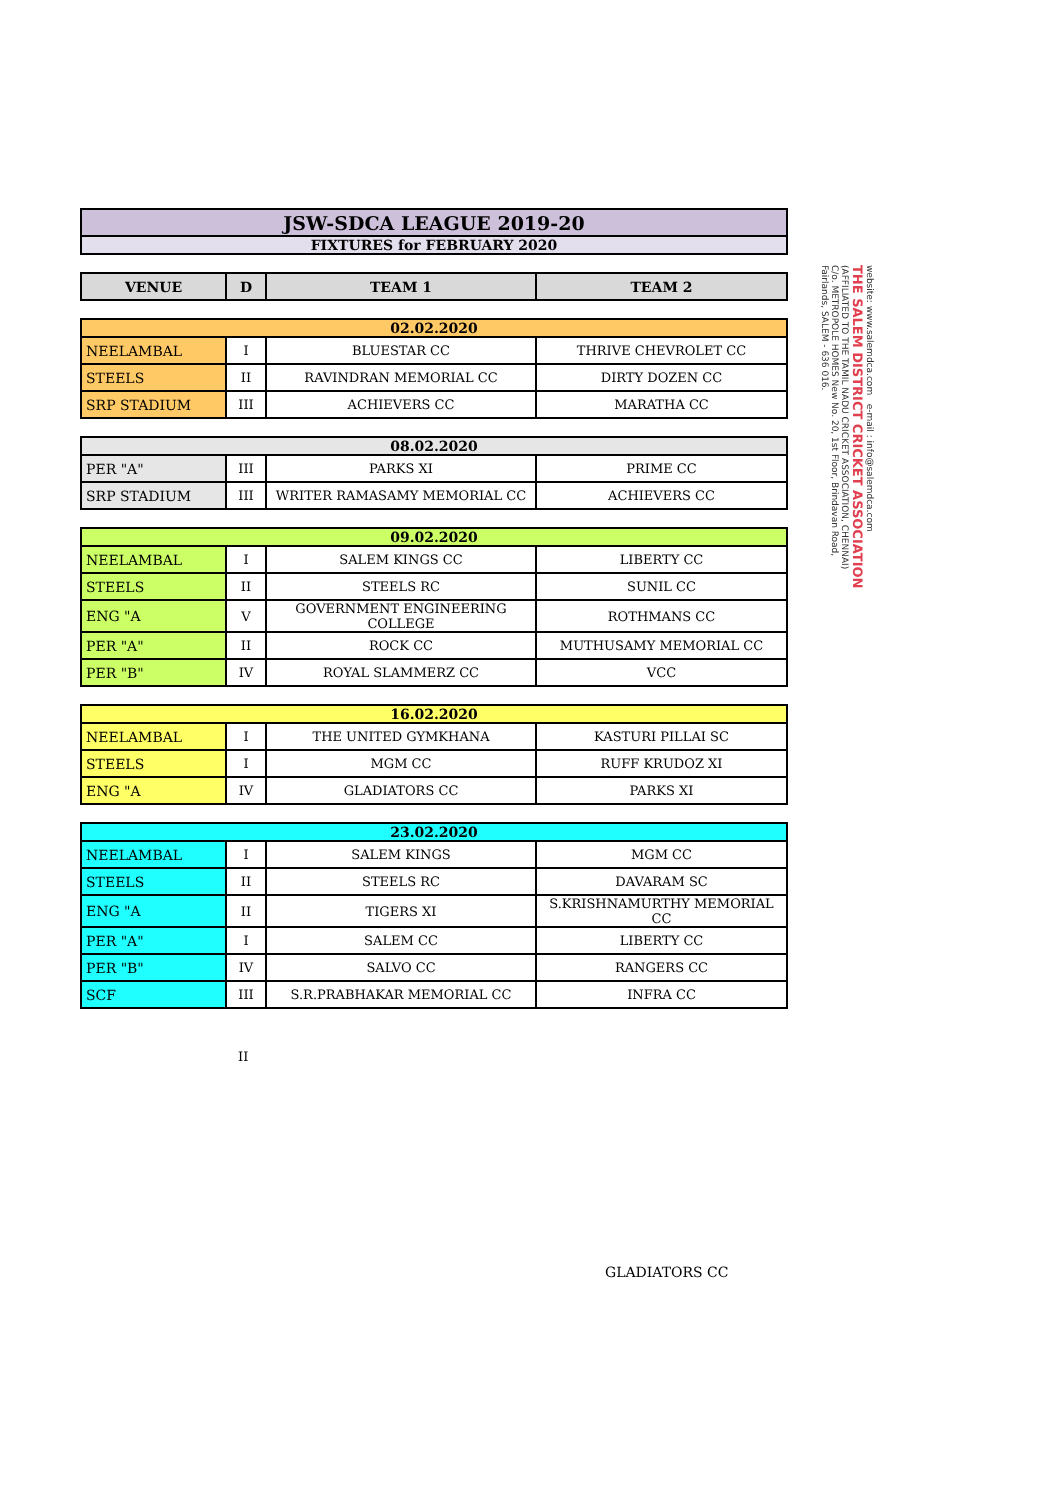| JSW-SDCA LEAGUE 2019-20 |
| FIXTURES for FEBRUARY 2020 |
| VENUE | D | TEAM 1 | TEAM 2 |
| --- | --- | --- | --- |
| 02.02.2020 | | | |
| NEELAMBAL | I | BLUESTAR CC | THRIVE CHEVROLET CC |
| STEELS | II | RAVINDRAN MEMORIAL CC | DIRTY DOZEN CC |
| SRP STADIUM | III | ACHIEVERS CC | MARATHA CC |
| 08.02.2020 | | | |
| PER "A" | III | PARKS XI | PRIME CC |
| SRP STADIUM | III | WRITER RAMASAMY MEMORIAL CC | ACHIEVERS CC |
| 09.02.2020 | | | |
| NEELAMBAL | I | SALEM KINGS CC | LIBERTY CC |
| STEELS | II | STEELS RC | SUNIL CC |
| ENG "A | V | GOVERNMENT ENGINEERING COLLEGE | ROTHMANS CC |
| PER "A" | II | ROCK CC | MUTHUSAMY MEMORIAL CC |
| PER "B" | IV | ROYAL SLAMMERZ CC | VCC |
| 16.02.2020 | | | |
| NEELAMBAL | I | THE UNITED GYMKHANA | KASTURI PILLAI SC |
| STEELS | I | MGM CC | RUFF KRUDOZ XI |
| ENG "A | IV | GLADIATORS CC | PARKS XI |
| 23.02.2020 | | | |
| NEELAMBAL | I | SALEM KINGS | MGM CC |
| STEELS | II | STEELS RC | DAVARAM SC |
| ENG "A | II | TIGERS XI | S.KRISHNAMURTHY MEMORIAL CC |
| PER "A" | I | SALEM CC | LIBERTY CC |
| PER "B" | IV | SALVO CC | RANGERS CC |
| SCF | III | S.R.PRABHAKAR MEMORIAL CC | INFRA CC |
II
GLADIATORS CC
website: www.salemdca.com e-mail : info@salemdca.com
THE SALEM DISTRICT CRICKET ASSOCIATION
(AFFILIATED TO THE TAMIL NADU CRICKET ASSOCIATION, CHENNAI)
C/o. METROPOLE HOMES New No. 20, 1st Floor, Brindavan Road,
Fairlands, SALEM - 636 016.